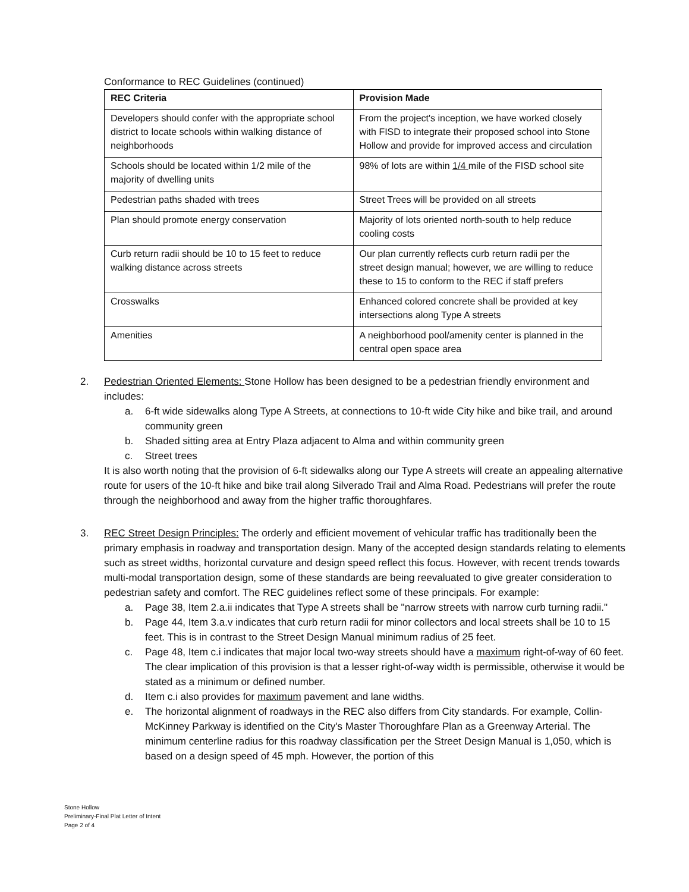Conformance to REC Guidelines (continued)
| REC Criteria | Provision Made |
| --- | --- |
| Developers should confer with the appropriate school district to locate schools within walking distance of neighborhoods | From the project's inception, we have worked closely with FISD to integrate their proposed school into Stone Hollow and provide for improved access and circulation |
| Schools should be located within 1/2 mile of the majority of dwelling units | 98% of lots are within 1/4 mile of the FISD school site |
| Pedestrian paths shaded with trees | Street Trees will be provided on all streets |
| Plan should promote energy conservation | Majority of lots oriented north-south to help reduce cooling costs |
| Curb return radii should be 10 to 15 feet to reduce walking distance across streets | Our plan currently reflects curb return radii per the street design manual; however, we are willing to reduce these to 15 to conform to the REC if staff prefers |
| Crosswalks | Enhanced colored concrete shall be provided at key intersections along Type A streets |
| Amenities | A neighborhood pool/amenity center is planned in the central open space area |
2. Pedestrian Oriented Elements: Stone Hollow has been designed to be a pedestrian friendly environment and includes:
a. 6-ft wide sidewalks along Type A Streets, at connections to 10-ft wide City hike and bike trail, and around community green
b. Shaded sitting area at Entry Plaza adjacent to Alma and within community green
c. Street trees
It is also worth noting that the provision of 6-ft sidewalks along our Type A streets will create an appealing alternative route for users of the 10-ft hike and bike trail along Silverado Trail and Alma Road. Pedestrians will prefer the route through the neighborhood and away from the higher traffic thoroughfares.
3. REC Street Design Principles: The orderly and efficient movement of vehicular traffic has traditionally been the primary emphasis in roadway and transportation design. Many of the accepted design standards relating to elements such as street widths, horizontal curvature and design speed reflect this focus. However, with recent trends towards multi-modal transportation design, some of these standards are being reevaluated to give greater consideration to pedestrian safety and comfort. The REC guidelines reflect some of these principals. For example:
a. Page 38, Item 2.a.ii indicates that Type A streets shall be "narrow streets with narrow curb turning radii."
b. Page 44, Item 3.a.v indicates that curb return radii for minor collectors and local streets shall be 10 to 15 feet. This is in contrast to the Street Design Manual minimum radius of 25 feet.
c. Page 48, Item c.i indicates that major local two-way streets should have a maximum right-of-way of 60 feet. The clear implication of this provision is that a lesser right-of-way width is permissible, otherwise it would be stated as a minimum or defined number.
d. Item c.i also provides for maximum pavement and lane widths.
e. The horizontal alignment of roadways in the REC also differs from City standards. For example, Collin-McKinney Parkway is identified on the City's Master Thoroughfare Plan as a Greenway Arterial. The minimum centerline radius for this roadway classification per the Street Design Manual is 1,050, which is based on a design speed of 45 mph. However, the portion of this
Stone Hollow
Preliminary-Final Plat Letter of Intent
Page 2 of 4